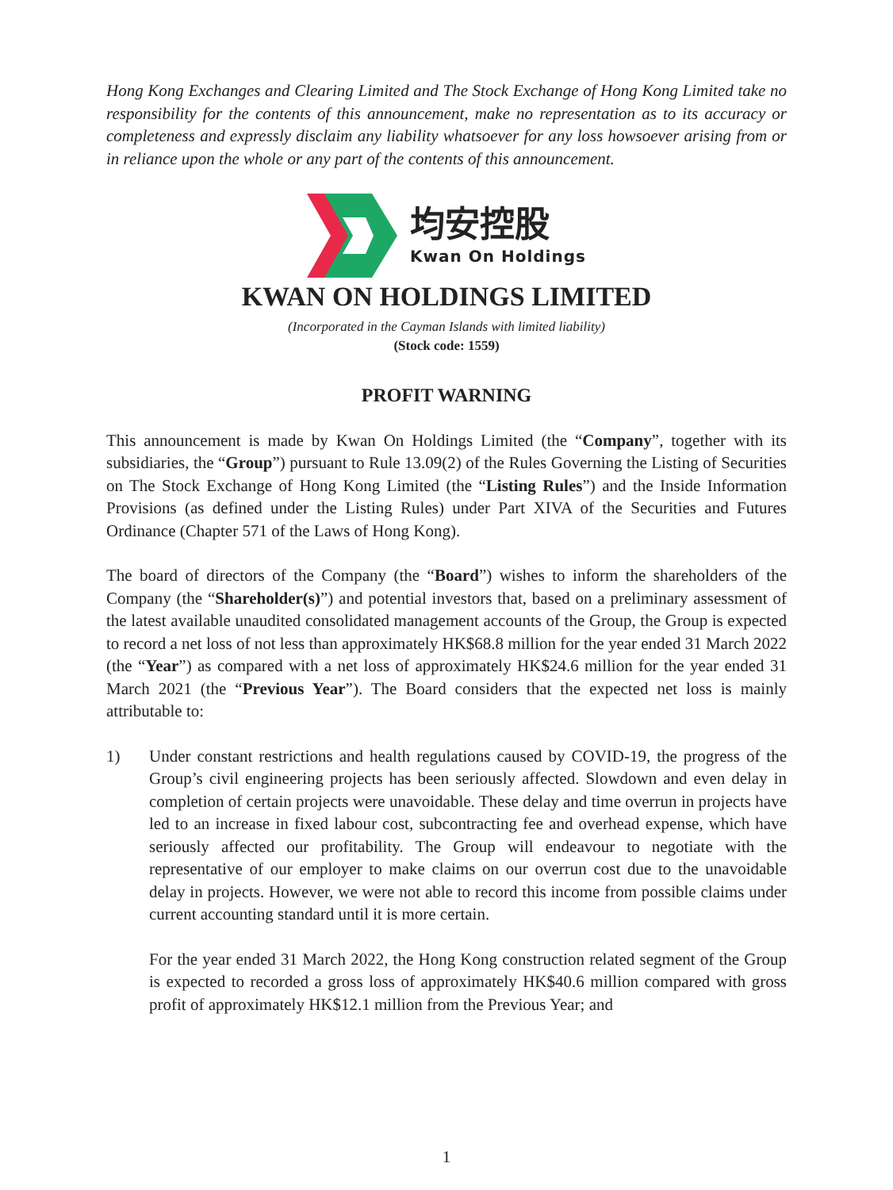Hong Kong Exchanges and Clearing Limited and The Stock Exchange of Hong Kong Limited take no responsibility for the contents of this announcement, make no representation as to its accuracy or completeness and expressly disclaim any liability whatsoever for any loss howsoever arising from or in reliance upon the whole or any part of the contents of this announcement.
均安控股
Kwan On Holdings
KWAN ON HOLDINGS LIMITED
(Incorporated in the Cayman Islands with limited liability)
(Stock code: 1559)
PROFIT WARNING
This announcement is made by Kwan On Holdings Limited (the “Company”, together with its subsidiaries, the “Group”) pursuant to Rule 13.09(2) of the Rules Governing the Listing of Securities on The Stock Exchange of Hong Kong Limited (the “Listing Rules”) and the Inside Information Provisions (as defined under the Listing Rules) under Part XIVA of the Securities and Futures Ordinance (Chapter 571 of the Laws of Hong Kong).
The board of directors of the Company (the “Board”) wishes to inform the shareholders of the Company (the “Shareholder(s)”) and potential investors that, based on a preliminary assessment of the latest available unaudited consolidated management accounts of the Group, the Group is expected to record a net loss of not less than approximately HK$68.8 million for the year ended 31 March 2022 (the “Year”) as compared with a net loss of approximately HK$24.6 million for the year ended 31 March 2021 (the “Previous Year”). The Board considers that the expected net loss is mainly attributable to:
1) Under constant restrictions and health regulations caused by COVID-19, the progress of the Group’s civil engineering projects has been seriously affected. Slowdown and even delay in completion of certain projects were unavoidable. These delay and time overrun in projects have led to an increase in fixed labour cost, subcontracting fee and overhead expense, which have seriously affected our profitability. The Group will endeavour to negotiate with the representative of our employer to make claims on our overrun cost due to the unavoidable delay in projects. However, we were not able to record this income from possible claims under current accounting standard until it is more certain.
For the year ended 31 March 2022, the Hong Kong construction related segment of the Group is expected to recorded a gross loss of approximately HK$40.6 million compared with gross profit of approximately HK$12.1 million from the Previous Year; and
1